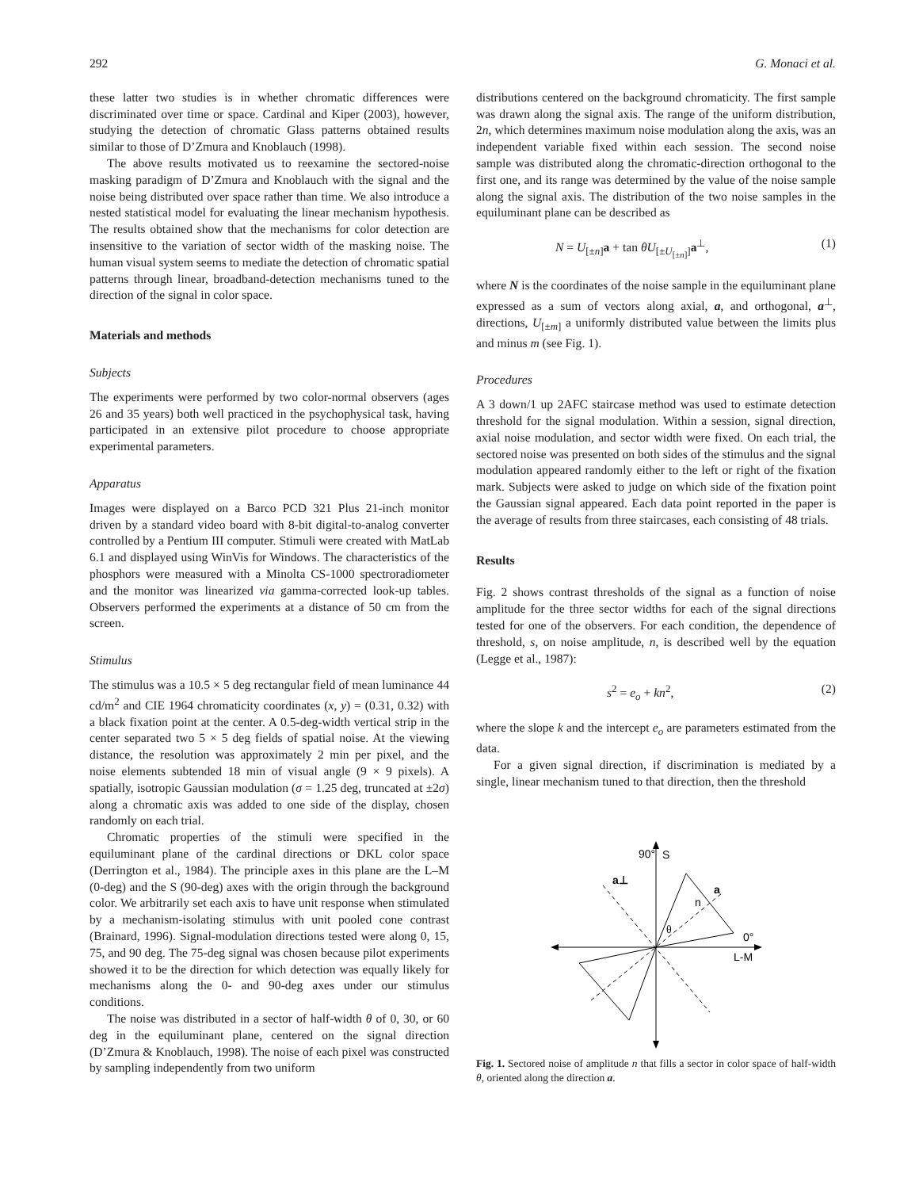292 G. Monaci et al.
these latter two studies is in whether chromatic differences were discriminated over time or space. Cardinal and Kiper (2003), however, studying the detection of chromatic Glass patterns obtained results similar to those of D’Zmura and Knoblauch (1998).
The above results motivated us to reexamine the sectored-noise masking paradigm of D’Zmura and Knoblauch with the signal and the noise being distributed over space rather than time. We also introduce a nested statistical model for evaluating the linear mechanism hypothesis. The results obtained show that the mechanisms for color detection are insensitive to the variation of sector width of the masking noise. The human visual system seems to mediate the detection of chromatic spatial patterns through linear, broadband-detection mechanisms tuned to the direction of the signal in color space.
Materials and methods
Subjects
The experiments were performed by two color-normal observers (ages 26 and 35 years) both well practiced in the psychophysical task, having participated in an extensive pilot procedure to choose appropriate experimental parameters.
Apparatus
Images were displayed on a Barco PCD 321 Plus 21-inch monitor driven by a standard video board with 8-bit digital-to-analog converter controlled by a Pentium III computer. Stimuli were created with MatLab 6.1 and displayed using WinVis for Windows. The characteristics of the phosphors were measured with a Minolta CS-1000 spectroradiometer and the monitor was linearized via gamma-corrected look-up tables. Observers performed the experiments at a distance of 50 cm from the screen.
Stimulus
The stimulus was a 10.5 × 5 deg rectangular field of mean luminance 44 cd/m<sup>2</sup> and CIE 1964 chromaticity coordinates (x, y) = (0.31, 0.32) with a black fixation point at the center. A 0.5-deg-width vertical strip in the center separated two 5 × 5 deg fields of spatial noise. At the viewing distance, the resolution was approximately 2 min per pixel, and the noise elements subtended 18 min of visual angle (9 × 9 pixels). A spatially, isotropic Gaussian modulation (σ = 1.25 deg, truncated at ±2σ) along a chromatic axis was added to one side of the display, chosen randomly on each trial.
Chromatic properties of the stimuli were specified in the equiluminant plane of the cardinal directions or DKL color space (Derrington et al., 1984). The principle axes in this plane are the L–M (0-deg) and the S (90-deg) axes with the origin through the background color. We arbitrarily set each axis to have unit response when stimulated by a mechanism-isolating stimulus with unit pooled cone contrast (Brainard, 1996). Signal-modulation directions tested were along 0, 15, 75, and 90 deg. The 75-deg signal was chosen because pilot experiments showed it to be the direction for which detection was equally likely for mechanisms along the 0- and 90-deg axes under our stimulus conditions.
The noise was distributed in a sector of half-width θ of 0, 30, or 60 deg in the equiluminant plane, centered on the signal direction (D’Zmura & Knoblauch, 1998). The noise of each pixel was constructed by sampling independently from two uniform
distributions centered on the background chromaticity. The first sample was drawn along the signal axis. The range of the uniform distribution, 2n, which determines maximum noise modulation along the axis, was an independent variable fixed within each session. The second noise sample was distributed along the chromatic-direction orthogonal to the first one, and its range was determined by the value of the noise sample along the signal axis. The distribution of the two noise samples in the equiluminant plane can be described as
N = U<sub>[±n]</sub>a + tan θU<sub>[±U<sub>[±n]</sub>]</sub>a<sup>⊥</sup>, (1)
where N is the coordinates of the noise sample in the equiluminant plane expressed as a sum of vectors along axial, a, and orthogonal, a<sup>⊥</sup>, directions, U<sub>[±m]</sub> a uniformly distributed value between the limits plus and minus m (see Fig. 1).
Procedures
A 3 down/1 up 2AFC staircase method was used to estimate detection threshold for the signal modulation. Within a session, signal direction, axial noise modulation, and sector width were fixed. On each trial, the sectored noise was presented on both sides of the stimulus and the signal modulation appeared randomly either to the left or right of the fixation mark. Subjects were asked to judge on which side of the fixation point the Gaussian signal appeared. Each data point reported in the paper is the average of results from three staircases, each consisting of 48 trials.
Results
Fig. 2 shows contrast thresholds of the signal as a function of noise amplitude for the three sector widths for each of the signal directions tested for one of the observers. For each condition, the dependence of threshold, s, on noise amplitude, n, is described well by the equation (Legge et al., 1987):
s<sup>2</sup> = e<sub>o</sub> + kn<sup>2</sup>, (2)
where the slope k and the intercept e<sub>o</sub> are parameters estimated from the data.
For a given signal direction, if discrimination is mediated by a single, linear mechanism tuned to that direction, then the threshold
90°
S
a⊥
a
n
θ
0°
L-M
Fig. 1. Sectored noise of amplitude n that fills a sector in color space of half-width θ, oriented along the direction a.